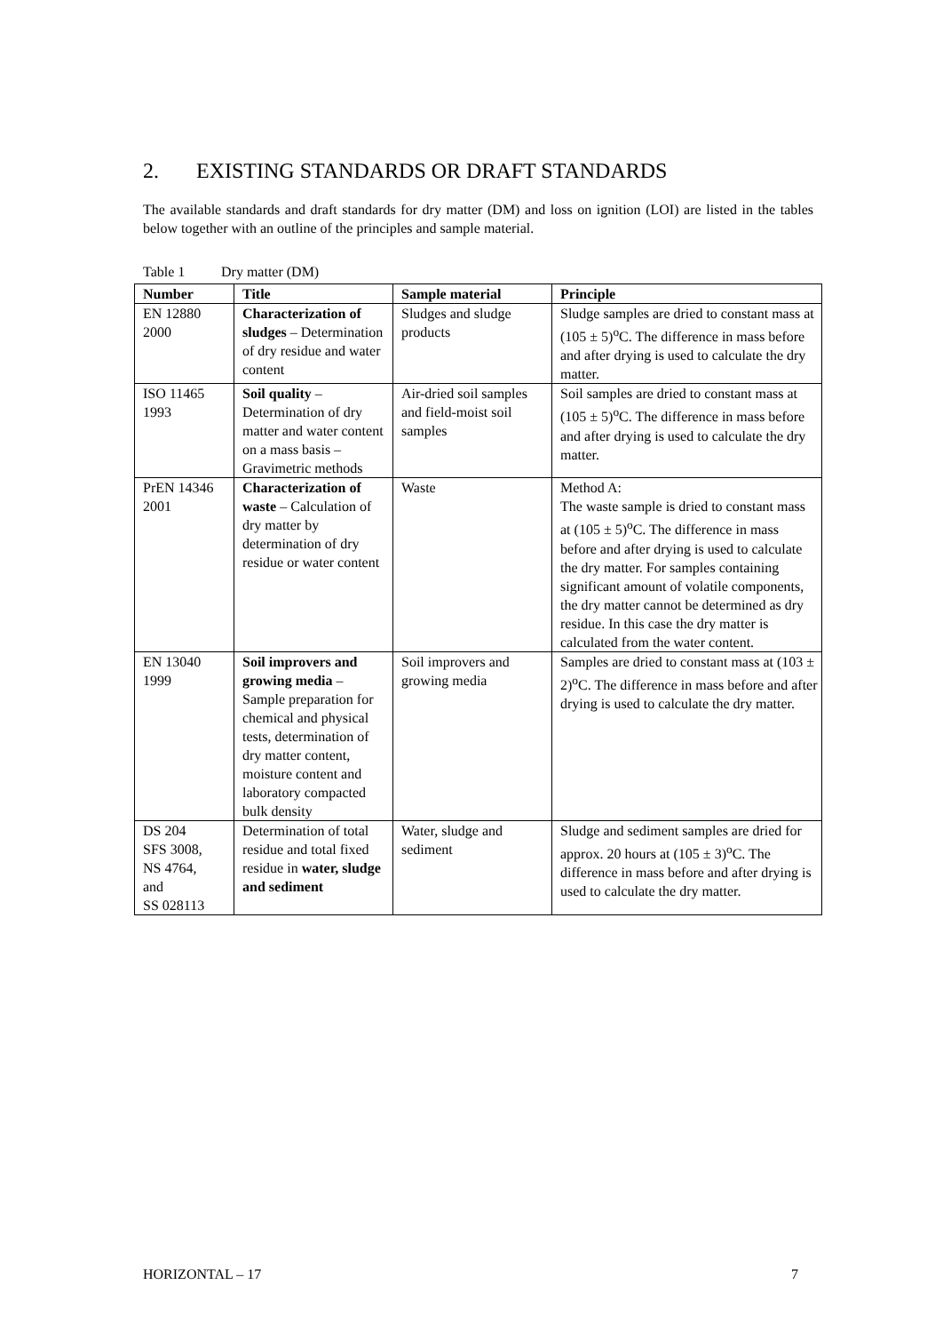2. EXISTING STANDARDS OR DRAFT STANDARDS
The available standards and draft standards for dry matter (DM) and loss on ignition (LOI) are listed in the tables below together with an outline of the principles and sample material.
Table 1 Dry matter (DM)
| Number | Title | Sample material | Principle |
| --- | --- | --- | --- |
| EN 12880 2000 | Characterization of sludges – Determination of dry residue and water content | Sludges and sludge products | Sludge samples are dried to constant mass at (105 ± 5)<sup>o</sup>C. The difference in mass before and after drying is used to calculate the dry matter. |
| ISO 11465 1993 | Soil quality – Determination of dry matter and water content on a mass basis – Gravimetric methods | Air-dried soil samples and field-moist soil samples | Soil samples are dried to constant mass at (105 ± 5)<sup>o</sup>C. The difference in mass before and after drying is used to calculate the dry matter. |
| PrEN 14346 2001 | Characterization of waste – Calculation of dry matter by determination of dry residue or water content | Waste | Method A: The waste sample is dried to constant mass at (105 ± 5)<sup>o</sup>C. The difference in mass before and after drying is used to calculate the dry matter. For samples containing significant amount of volatile components, the dry matter cannot be determined as dry residue. In this case the dry matter is calculated from the water content. |
| EN 13040 1999 | Soil improvers and growing media – Sample preparation for chemical and physical tests, determination of dry matter content, moisture content and laboratory compacted bulk density | Soil improvers and growing media | Samples are dried to constant mass at (103 ± 2)<sup>o</sup>C. The difference in mass before and after drying is used to calculate the dry matter. |
| DS 204 SFS 3008, NS 4764, and SS 028113 | Determination of total residue and total fixed residue in water, sludge and sediment | Water, sludge and sediment | Sludge and sediment samples are dried for approx. 20 hours at (105 ± 3)<sup>o</sup>C. The difference in mass before and after drying is used to calculate the dry matter. |
HORIZONTAL – 17 7